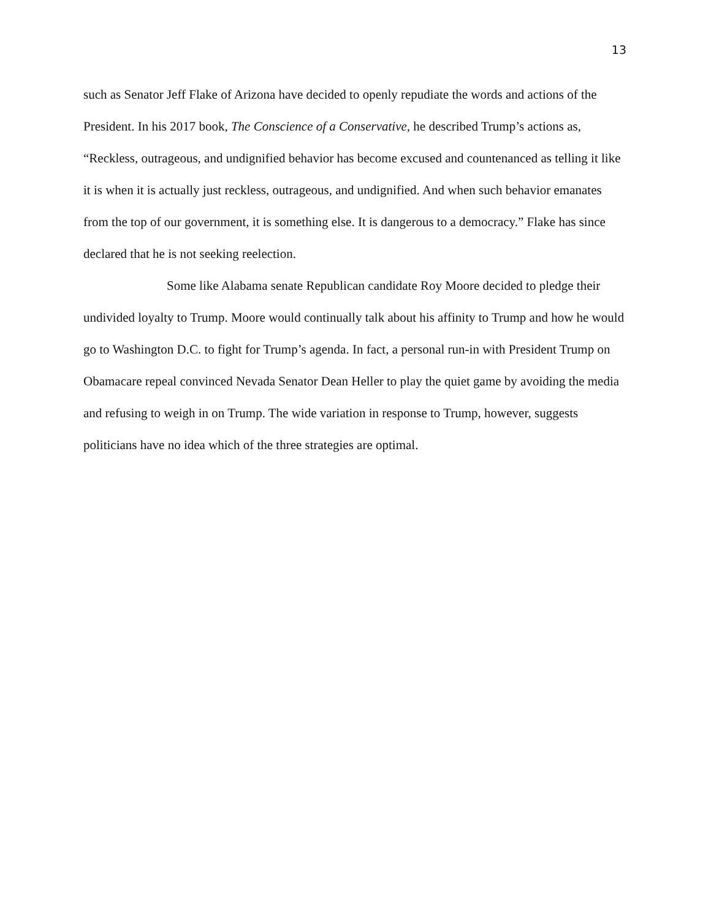13
such as Senator Jeff Flake of Arizona have decided to openly repudiate the words and actions of the President. In his 2017 book, The Conscience of a Conservative, he described Trump’s actions as, “Reckless, outrageous, and undignified behavior has become excused and countenanced as telling it like it is when it is actually just reckless, outrageous, and undignified. And when such behavior emanates from the top of our government, it is something else. It is dangerous to a democracy.” Flake has since declared that he is not seeking reelection.
Some like Alabama senate Republican candidate Roy Moore decided to pledge their undivided loyalty to Trump. Moore would continually talk about his affinity to Trump and how he would go to Washington D.C. to fight for Trump’s agenda. In fact, a personal run-in with President Trump on Obamacare repeal convinced Nevada Senator Dean Heller to play the quiet game by avoiding the media and refusing to weigh in on Trump. The wide variation in response to Trump, however, suggests politicians have no idea which of the three strategies are optimal.